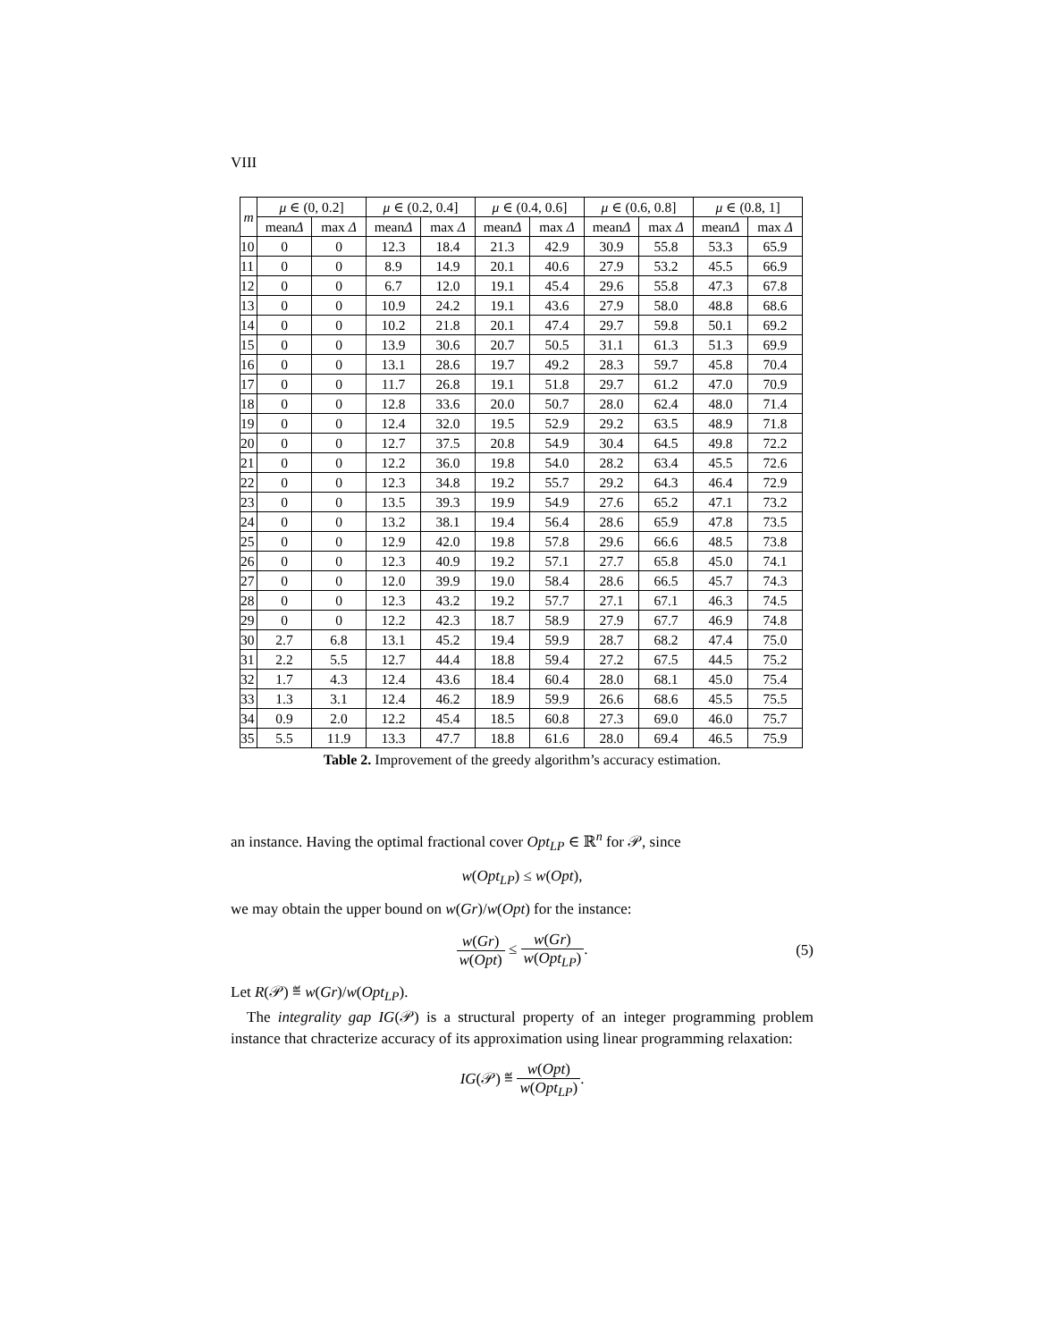VIII
| m | μ ∈ (0, 0.2] | | μ ∈ (0.2, 0.4] | | μ ∈ (0.4, 0.6] | | μ ∈ (0.6, 0.8] | | μ ∈ (0.8, 1] | |
| --- | --- | --- | --- | --- | --- | --- | --- | --- | --- | --- |
| | mean Δ | max Δ | mean Δ | max Δ | mean Δ | max Δ | mean Δ | max Δ | mean Δ | max Δ |
| 10 | 0 | 0 | 12.3 | 18.4 | 21.3 | 42.9 | 30.9 | 55.8 | 53.3 | 65.9 |
| 11 | 0 | 0 | 8.9 | 14.9 | 20.1 | 40.6 | 27.9 | 53.2 | 45.5 | 66.9 |
| 12 | 0 | 0 | 6.7 | 12.0 | 19.1 | 45.4 | 29.6 | 55.8 | 47.3 | 67.8 |
| 13 | 0 | 0 | 10.9 | 24.2 | 19.1 | 43.6 | 27.9 | 58.0 | 48.8 | 68.6 |
| 14 | 0 | 0 | 10.2 | 21.8 | 20.1 | 47.4 | 29.7 | 59.8 | 50.1 | 69.2 |
| 15 | 0 | 0 | 13.9 | 30.6 | 20.7 | 50.5 | 31.1 | 61.3 | 51.3 | 69.9 |
| 16 | 0 | 0 | 13.1 | 28.6 | 19.7 | 49.2 | 28.3 | 59.7 | 45.8 | 70.4 |
| 17 | 0 | 0 | 11.7 | 26.8 | 19.1 | 51.8 | 29.7 | 61.2 | 47.0 | 70.9 |
| 18 | 0 | 0 | 12.8 | 33.6 | 20.0 | 50.7 | 28.0 | 62.4 | 48.0 | 71.4 |
| 19 | 0 | 0 | 12.4 | 32.0 | 19.5 | 52.9 | 29.2 | 63.5 | 48.9 | 71.8 |
| 20 | 0 | 0 | 12.7 | 37.5 | 20.8 | 54.9 | 30.4 | 64.5 | 49.8 | 72.2 |
| 21 | 0 | 0 | 12.2 | 36.0 | 19.8 | 54.0 | 28.2 | 63.4 | 45.5 | 72.6 |
| 22 | 0 | 0 | 12.3 | 34.8 | 19.2 | 55.7 | 29.2 | 64.3 | 46.4 | 72.9 |
| 23 | 0 | 0 | 13.5 | 39.3 | 19.9 | 54.9 | 27.6 | 65.2 | 47.1 | 73.2 |
| 24 | 0 | 0 | 13.2 | 38.1 | 19.4 | 56.4 | 28.6 | 65.9 | 47.8 | 73.5 |
| 25 | 0 | 0 | 12.9 | 42.0 | 19.8 | 57.8 | 29.6 | 66.6 | 48.5 | 73.8 |
| 26 | 0 | 0 | 12.3 | 40.9 | 19.2 | 57.1 | 27.7 | 65.8 | 45.0 | 74.1 |
| 27 | 0 | 0 | 12.0 | 39.9 | 19.0 | 58.4 | 28.6 | 66.5 | 45.7 | 74.3 |
| 28 | 0 | 0 | 12.3 | 43.2 | 19.2 | 57.7 | 27.1 | 67.1 | 46.3 | 74.5 |
| 29 | 0 | 0 | 12.2 | 42.3 | 18.7 | 58.9 | 27.9 | 67.7 | 46.9 | 74.8 |
| 30 | 2.7 | 6.8 | 13.1 | 45.2 | 19.4 | 59.9 | 28.7 | 68.2 | 47.4 | 75.0 |
| 31 | 2.2 | 5.5 | 12.7 | 44.4 | 18.8 | 59.4 | 27.2 | 67.5 | 44.5 | 75.2 |
| 32 | 1.7 | 4.3 | 12.4 | 43.6 | 18.4 | 60.4 | 28.0 | 68.1 | 45.0 | 75.4 |
| 33 | 1.3 | 3.1 | 12.4 | 46.2 | 18.9 | 59.9 | 26.6 | 68.6 | 45.5 | 75.5 |
| 34 | 0.9 | 2.0 | 12.2 | 45.4 | 18.5 | 60.8 | 27.3 | 69.0 | 46.0 | 75.7 |
| 35 | 5.5 | 11.9 | 13.3 | 47.7 | 18.8 | 61.6 | 28.0 | 69.4 | 46.5 | 75.9 |
Table 2. Improvement of the greedy algorithm’s accuracy estimation.
an instance. Having the optimal fractional cover Opt<sub>LP</sub> ∈ ℝ<sup>n</sup> for 𝒫, since
w(Opt<sub>LP</sub>) ≤ w(Opt),
we may obtain the upper bound on w(Gr)/w(Opt) for the instance:
w(Gr) w(Opt) ≤ w(Gr) w(Opt<sub>LP</sub>).
(5)
Let R(𝒫) ≝ w(Gr)/w(Opt<sub>LP</sub>).
The integrality gap IG(𝒫) is a structural property of an integer programming problem instance that chracterize accuracy of its approximation using linear programming relaxation:
IG(𝒫) ≝ w(Opt) w(Opt<sub>LP</sub>).